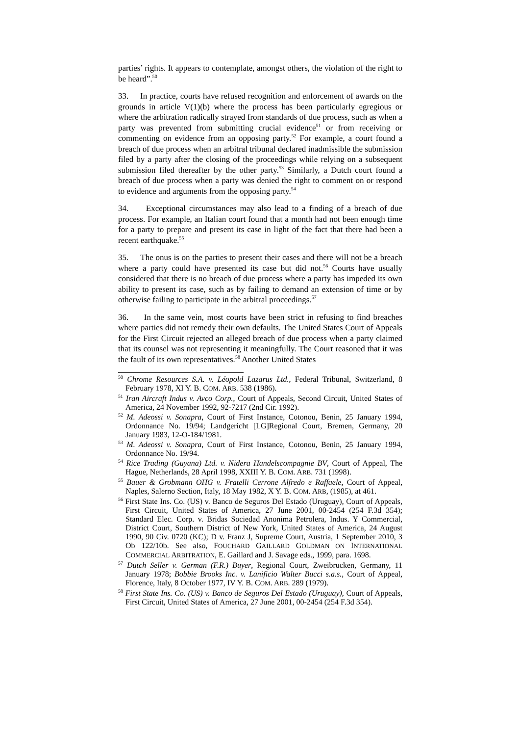parties’ rights. It appears to contemplate, amongst others, the violation of the right to be heard”.<sup>50</sup>
33. In practice, courts have refused recognition and enforcement of awards on the grounds in article V(1)(b) where the process has been particularly egregious or where the arbitration radically strayed from standards of due process, such as when a party was prevented from submitting crucial evidence<sup>51</sup> or from receiving or commenting on evidence from an opposing party.<sup>52</sup> For example, a court found a breach of due process when an arbitral tribunal declared inadmissible the submission filed by a party after the closing of the proceedings while relying on a subsequent submission filed thereafter by the other party.<sup>53</sup> Similarly, a Dutch court found a breach of due process when a party was denied the right to comment on or respond to evidence and arguments from the opposing party.<sup>54</sup>
34. Exceptional circumstances may also lead to a finding of a breach of due process. For example, an Italian court found that a month had not been enough time for a party to prepare and present its case in light of the fact that there had been a recent earthquake.<sup>55</sup>
35. The onus is on the parties to present their cases and there will not be a breach where a party could have presented its case but did not.<sup>56</sup> Courts have usually considered that there is no breach of due process where a party has impeded its own ability to present its case, such as by failing to demand an extension of time or by otherwise failing to participate in the arbitral proceedings.<sup>57</sup>
36. In the same vein, most courts have been strict in refusing to find breaches where parties did not remedy their own defaults. The United States Court of Appeals for the First Circuit rejected an alleged breach of due process when a party claimed that its counsel was not representing it meaningfully. The Court reasoned that it was the fault of its own representatives.<sup>58</sup> Another United States
<sup>50</sup> Chrome Resources S.A. v. Léopold Lazarus Ltd., Federal Tribunal, Switzerland, 8 February 1978, XI Y. B. COM. ARB. 538 (1986).
<sup>51</sup> Iran Aircraft Indus v. Avco Corp., Court of Appeals, Second Circuit, United States of America, 24 November 1992, 92-7217 (2nd Cir. 1992).
<sup>52</sup> M. Adeossi v. Sonapra, Court of First Instance, Cotonou, Benin, 25 January 1994, Ordonnance No. 19/94; Landgericht [LG]Regional Court, Bremen, Germany, 20 January 1983, 12-O-184/1981.
<sup>53</sup> M. Adeossi v. Sonapra, Court of First Instance, Cotonou, Benin, 25 January 1994, Ordonnance No. 19/94.
<sup>54</sup> Rice Trading (Guyana) Ltd. v. Nidera Handelscompagnie BV, Court of Appeal, The Hague, Netherlands, 28 April 1998, XXIII Y. B. COM. ARB. 731 (1998).
<sup>55</sup> Bauer & Grobmann OHG v. Fratelli Cerrone Alfredo e Raffaele, Court of Appeal, Naples, Salerno Section, Italy, 18 May 1982, X Y. B. COM. ARB, (1985), at 461.
<sup>56</sup> First State Ins. Co. (US) v. Banco de Seguros Del Estado (Uruguay), Court of Appeals, First Circuit, United States of America, 27 June 2001, 00-2454 (254 F.3d 354); Standard Elec. Corp. v. Bridas Sociedad Anonima Petrolera, Indus. Y Commercial, District Court, Southern District of New York, United States of America, 24 August 1990, 90 Civ. 0720 (KC); D v. Franz J, Supreme Court, Austria, 1 September 2010, 3 Ob 122/10b. See also, FOUCHARD GAILLARD GOLDMAN ON INTERNATIONAL COMMERCIAL ARBITRATION, E. Gaillard and J. Savage eds., 1999, para. 1698.
<sup>57</sup> Dutch Seller v. German (F.R.) Buyer, Regional Court, Zweibrucken, Germany, 11 January 1978; Bobbie Brooks Inc. v. Lanificio Walter Bucci s.a.s., Court of Appeal, Florence, Italy, 8 October 1977, IV Y. B. COM. ARB. 289 (1979).
<sup>58</sup> First State Ins. Co. (US) v. Banco de Seguros Del Estado (Uruguay), Court of Appeals, First Circuit, United States of America, 27 June 2001, 00-2454 (254 F.3d 354).